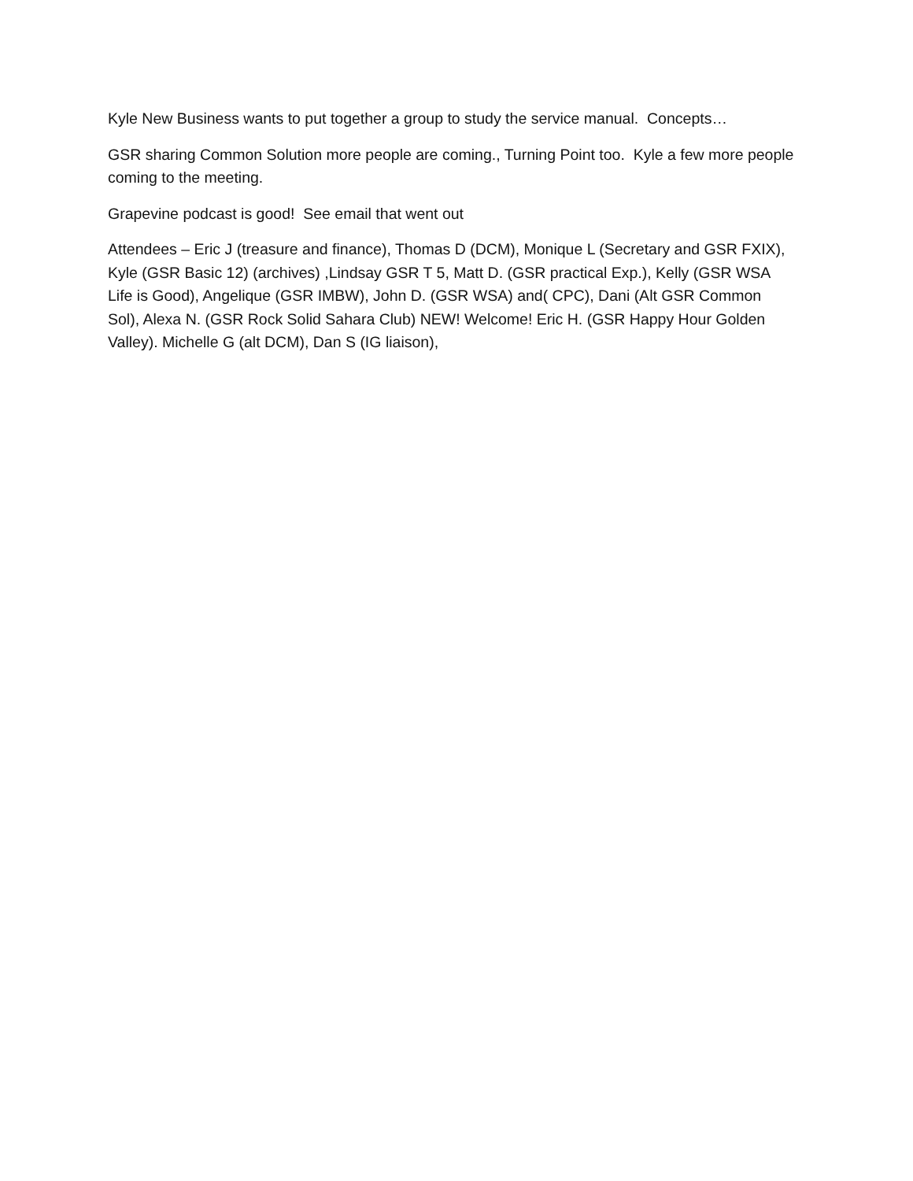Kyle New Business wants to put together a group to study the service manual. Concepts…
GSR sharing Common Solution more people are coming., Turning Point too. Kyle a few more people coming to the meeting.
Grapevine podcast is good! See email that went out
Attendees – Eric J (treasure and finance), Thomas D (DCM), Monique L (Secretary and GSR FXIX), Kyle (GSR Basic 12) (archives) ,Lindsay GSR T 5, Matt D. (GSR practical Exp.), Kelly (GSR WSA Life is Good), Angelique (GSR IMBW), John D. (GSR WSA) and( CPC), Dani (Alt GSR Common Sol), Alexa N. (GSR Rock Solid Sahara Club) NEW! Welcome! Eric H. (GSR Happy Hour Golden Valley). Michelle G (alt DCM), Dan S (IG liaison),